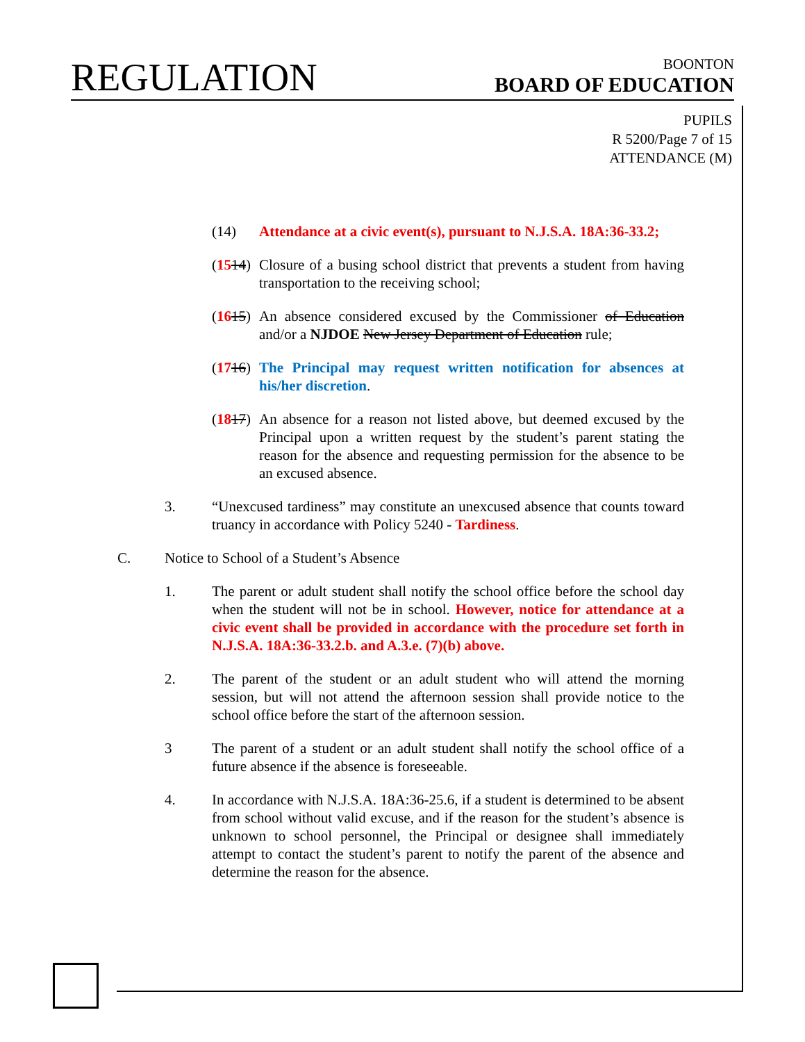REGULATION
BOONTON
BOARD OF EDUCATION
PUPILS
R 5200/Page 7 of 15
ATTENDANCE (M)
(14) Attendance at a civic event(s), pursuant to N.J.S.A. 18A:36-33.2;
(1514) Closure of a busing school district that prevents a student from having transportation to the receiving school;
(1615) An absence considered excused by the Commissioner of Education and/or a NJDOE New Jersey Department of Education rule;
(1716) The Principal may request written notification for absences at his/her discretion.
(1817) An absence for a reason not listed above, but deemed excused by the Principal upon a written request by the student’s parent stating the reason for the absence and requesting permission for the absence to be an excused absence.
3. “Unexcused tardiness” may constitute an unexcused absence that counts toward truancy in accordance with Policy 5240 - Tardiness.
C. Notice to School of a Student’s Absence
1. The parent or adult student shall notify the school office before the school day when the student will not be in school. However, notice for attendance at a civic event shall be provided in accordance with the procedure set forth in N.J.S.A. 18A:36-33.2.b. and A.3.e. (7)(b) above.
2. The parent of the student or an adult student who will attend the morning session, but will not attend the afternoon session shall provide notice to the school office before the start of the afternoon session.
3 The parent of a student or an adult student shall notify the school office of a future absence if the absence is foreseeable.
4. In accordance with N.J.S.A. 18A:36-25.6, if a student is determined to be absent from school without valid excuse, and if the reason for the student’s absence is unknown to school personnel, the Principal or designee shall immediately attempt to contact the student’s parent to notify the parent of the absence and determine the reason for the absence.